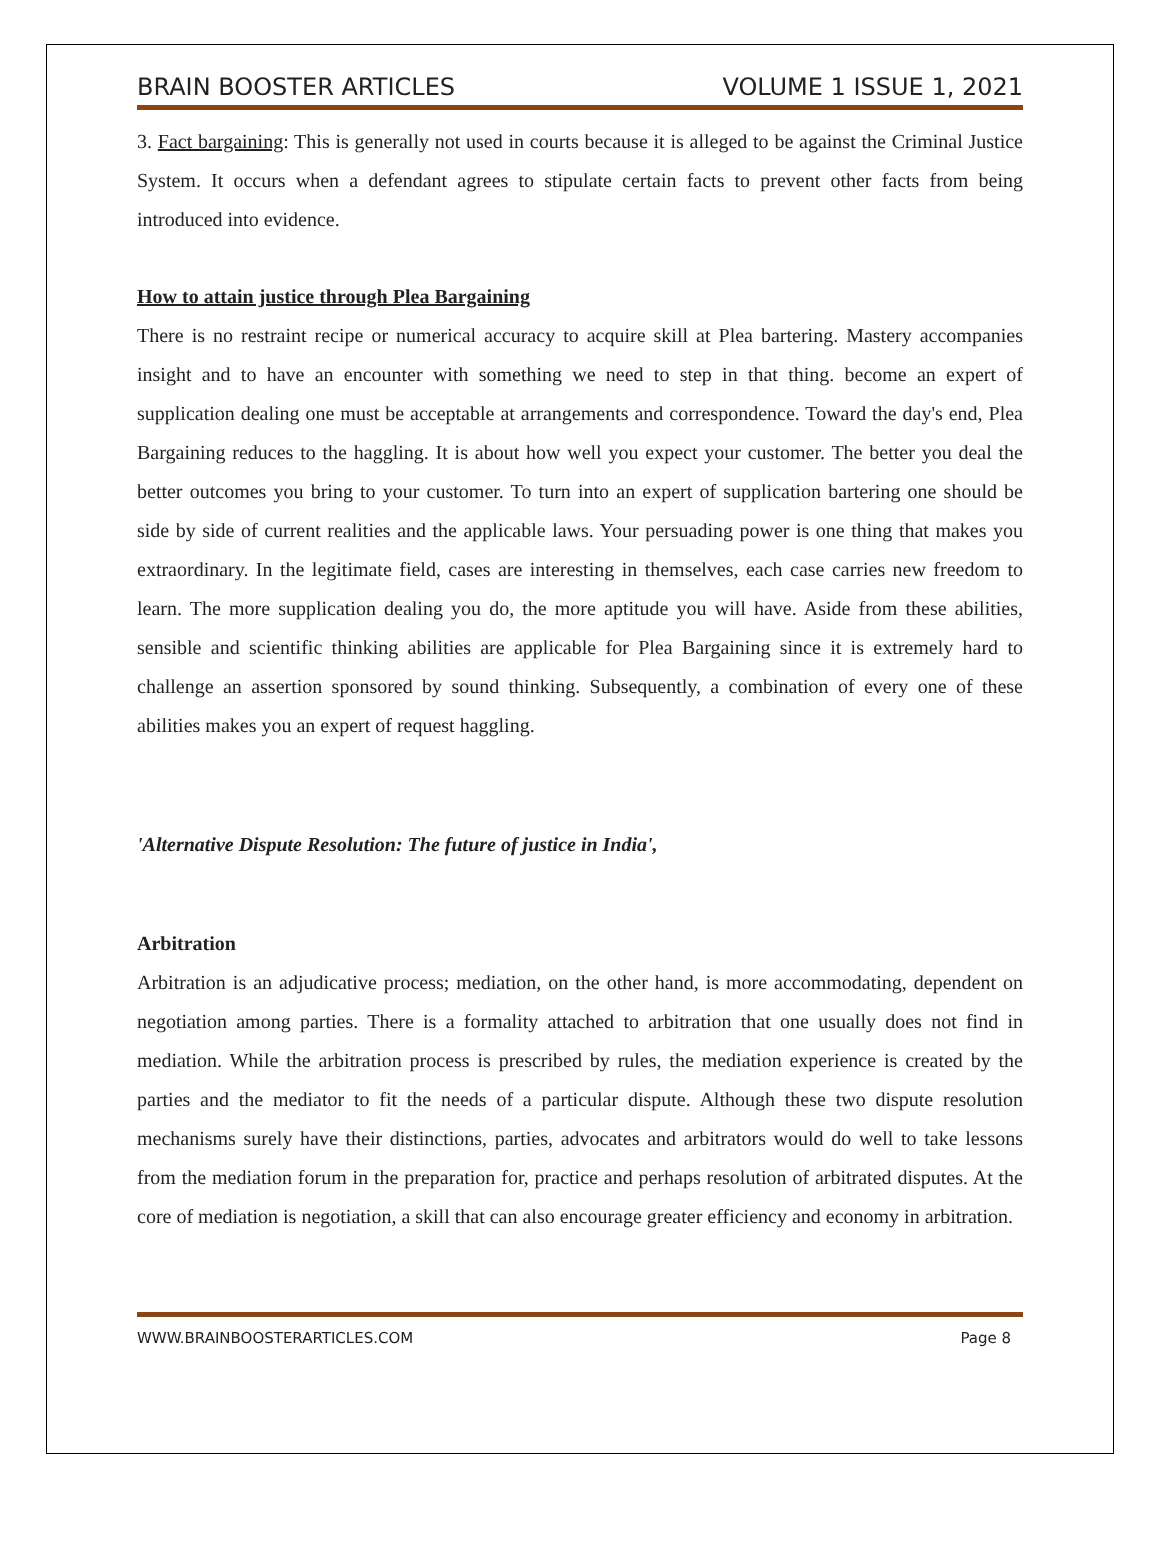BRAIN BOOSTER ARTICLES VOLUME 1 ISSUE 1, 2021
3. Fact bargaining: This is generally not used in courts because it is alleged to be against the Criminal Justice System. It occurs when a defendant agrees to stipulate certain facts to prevent other facts from being introduced into evidence.
How to attain justice through Plea Bargaining
There is no restraint recipe or numerical accuracy to acquire skill at Plea bartering. Mastery accompanies insight and to have an encounter with something we need to step in that thing. become an expert of supplication dealing one must be acceptable at arrangements and correspondence. Toward the day's end, Plea Bargaining reduces to the haggling. It is about how well you expect your customer. The better you deal the better outcomes you bring to your customer. To turn into an expert of supplication bartering one should be side by side of current realities and the applicable laws. Your persuading power is one thing that makes you extraordinary. In the legitimate field, cases are interesting in themselves, each case carries new freedom to learn. The more supplication dealing you do, the more aptitude you will have. Aside from these abilities, sensible and scientific thinking abilities are applicable for Plea Bargaining since it is extremely hard to challenge an assertion sponsored by sound thinking. Subsequently, a combination of every one of these abilities makes you an expert of request haggling.
'Alternative Dispute Resolution: The future of justice in India',
Arbitration
Arbitration is an adjudicative process; mediation, on the other hand, is more accommodating, dependent on negotiation among parties. There is a formality attached to arbitration that one usually does not find in mediation. While the arbitration process is prescribed by rules, the mediation experience is created by the parties and the mediator to fit the needs of a particular dispute. Although these two dispute resolution mechanisms surely have their distinctions, parties, advocates and arbitrators would do well to take lessons from the mediation forum in the preparation for, practice and perhaps resolution of arbitrated disputes. At the core of mediation is negotiation, a skill that can also encourage greater efficiency and economy in arbitration.
WWW.BRAINBOOSTERARTICLES.COM Page 8